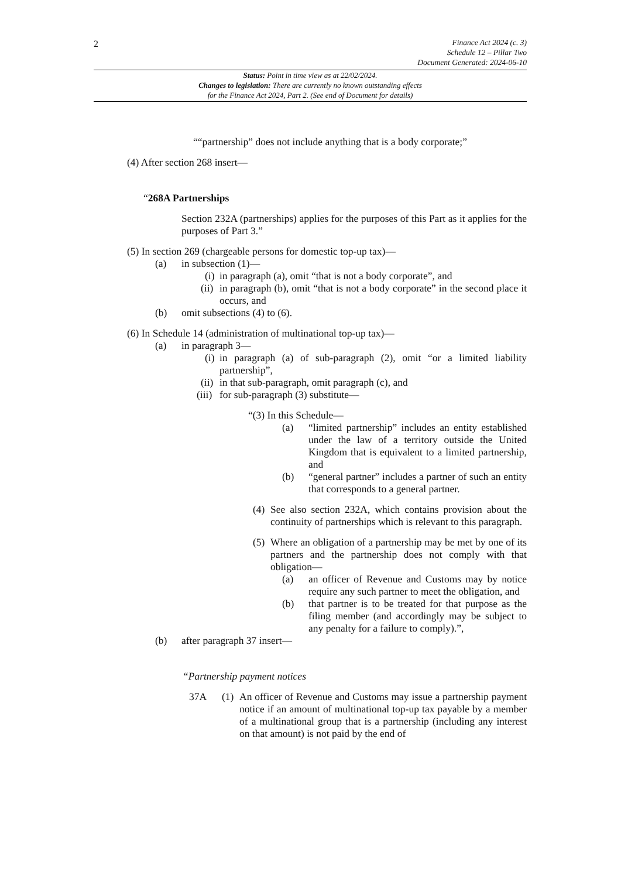2
Finance Act 2024 (c. 3)
Schedule 12 – Pillar Two
Document Generated: 2024-06-10
Status: Point in time view as at 22/02/2024.
Changes to legislation: There are currently no known outstanding effects
for the Finance Act 2024, Part 2. (See end of Document for details)
““partnership” does not include anything that is a body corporate;”
(4) After section 268 insert—
“268A Partnerships
Section 232A (partnerships) applies for the purposes of this Part as it applies for the purposes of Part 3.”
(5) In section 269 (chargeable persons for domestic top-up tax)—
(a) in subsection (1)—
(i)
in paragraph (a), omit “that is not a body corporate”, and
(ii)
in paragraph (b), omit “that is not a body corporate” in the second place it occurs, and
(b) omit subsections (4) to (6).
(6) In Schedule 14 (administration of multinational top-up tax)—
(a) in paragraph 3—
(i)
in paragraph (a) of sub-paragraph (2), omit “or a limited liability partnership”,
(ii)
in that sub-paragraph, omit paragraph (c), and
(iii)
for sub-paragraph (3) substitute—
“(3) In this Schedule—
(a) “limited partnership” includes an entity established under the law of a territory outside the United Kingdom that is equivalent to a limited partnership, and
(b) “general partner” includes a partner of such an entity that corresponds to a general partner.
(4)
See also section 232A, which contains provision about the continuity of partnerships which is relevant to this paragraph.
(5)
Where an obligation of a partnership may be met by one of its partners and the partnership does not comply with that obligation—
(a) an officer of Revenue and Customs may by notice require any such partner to meet the obligation, and
(b) that partner is to be treated for that purpose as the filing member (and accordingly may be subject to any penalty for a failure to comply).”,
(b) after paragraph 37 insert—
“Partnership payment notices
37A (1)
An officer of Revenue and Customs may issue a partnership payment notice if an amount of multinational top-up tax payable by a member of a multinational group that is a partnership (including any interest on that amount) is not paid by the end of